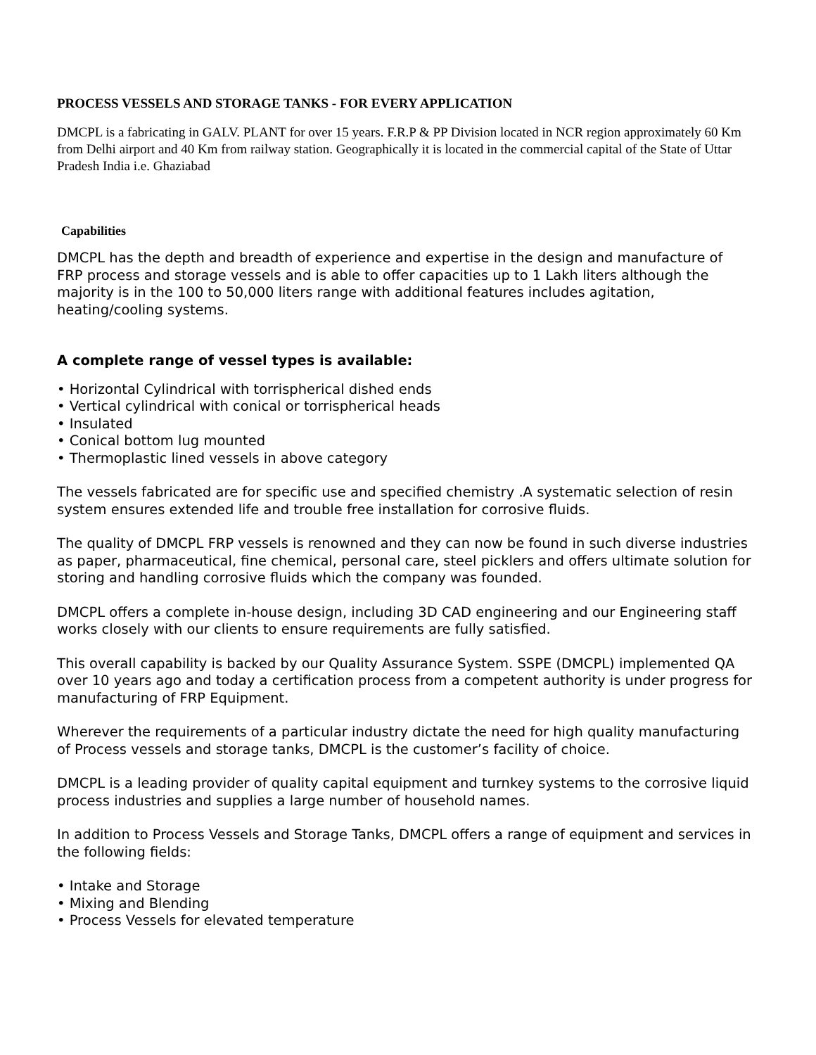PROCESS VESSELS AND STORAGE TANKS - FOR EVERY APPLICATION
DMCPL is a fabricating in GALV. PLANT for over 15 years. F.R.P & PP Division located in NCR region approximately 60 Km from Delhi airport and 40 Km from railway station. Geographically it is located in the commercial capital of the State of Uttar Pradesh India i.e. Ghaziabad
Capabilities
DMCPL has the depth and breadth of experience and expertise in the design and manufacture of FRP process and storage vessels and is able to offer capacities up to 1 Lakh liters although the majority is in the 100 to 50,000 liters range with additional features includes agitation, heating/cooling systems.
A complete range of vessel types is available:
• Horizontal Cylindrical with torrispherical dished ends
• Vertical cylindrical with conical or torrispherical heads
• Insulated
• Conical bottom lug mounted
• Thermoplastic lined vessels in above category
The vessels fabricated are for specific use and specified chemistry .A systematic selection of resin system ensures extended life and trouble free installation for corrosive fluids.
The quality of DMCPL FRP vessels is renowned and they can now be found in such diverse industries as paper, pharmaceutical, fine chemical, personal care, steel picklers and offers ultimate solution for storing and handling corrosive fluids which the company was founded.
DMCPL offers a complete in-house design, including 3D CAD engineering and our Engineering staff works closely with our clients to ensure requirements are fully satisfied.
This overall capability is backed by our Quality Assurance System. SSPE (DMCPL) implemented QA over 10 years ago and today a certification process from a competent authority is under progress for manufacturing of FRP Equipment.
Wherever the requirements of a particular industry dictate the need for high quality manufacturing of Process vessels and storage tanks, DMCPL is the customer’s facility of choice.
DMCPL is a leading provider of quality capital equipment and turnkey systems to the corrosive liquid process industries and supplies a large number of household names.
In addition to Process Vessels and Storage Tanks, DMCPL offers a range of equipment and services in the following fields:
• Intake and Storage
• Mixing and Blending
• Process Vessels for elevated temperature